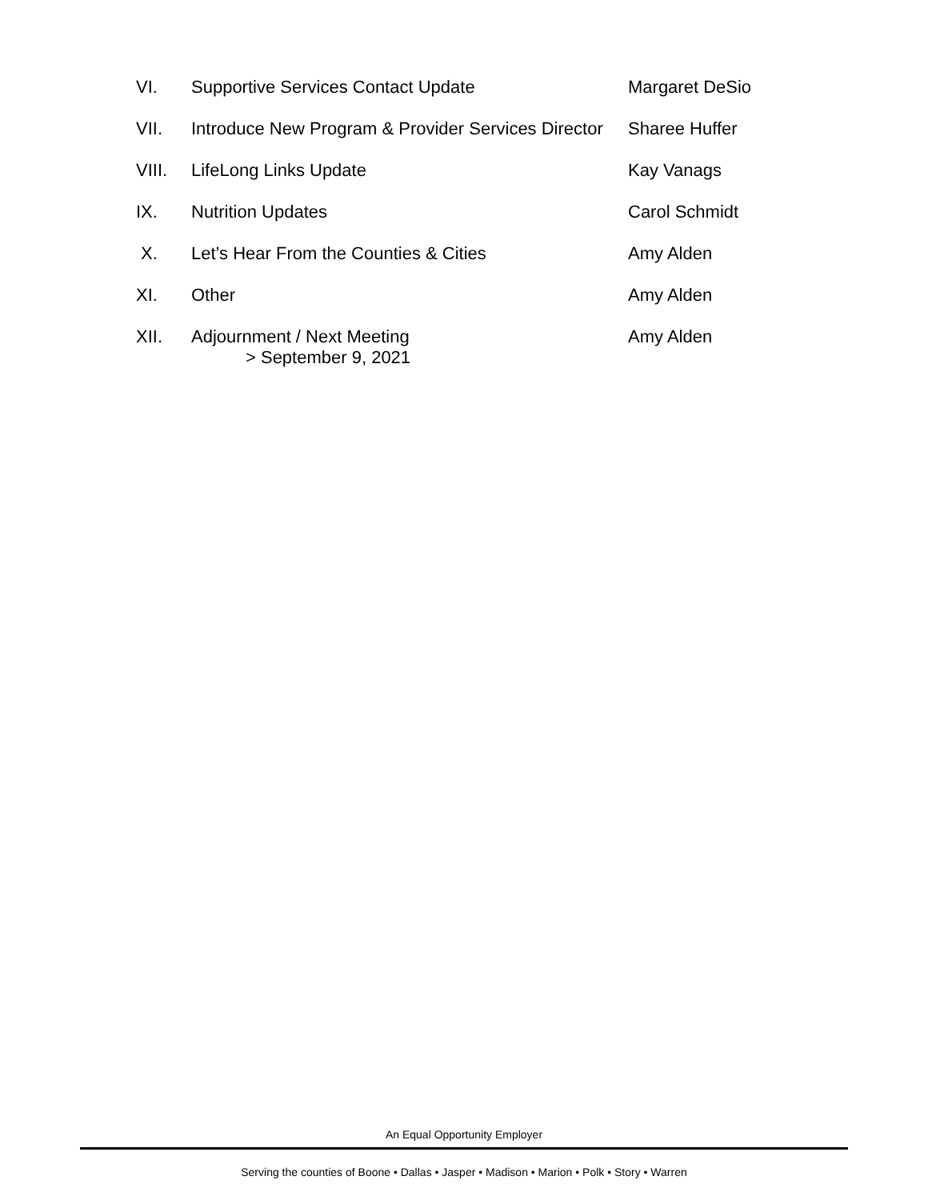VI. Supportive Services Contact Update Margaret DeSio
VII. Introduce New Program & Provider Services Director
Sharee Huffer
VIII. LifeLong Links Update Kay Vanags
IX. Nutrition Updates Carol Schmidt
X. Let’s Hear From the Counties & Cities Amy Alden
XI. Other Amy Alden
XII. Adjournment / Next Meeting
> September 9, 2021
Amy Alden
An Equal Opportunity Employer
Serving the counties of Boone • Dallas • Jasper • Madison • Marion • Polk • Story • Warren